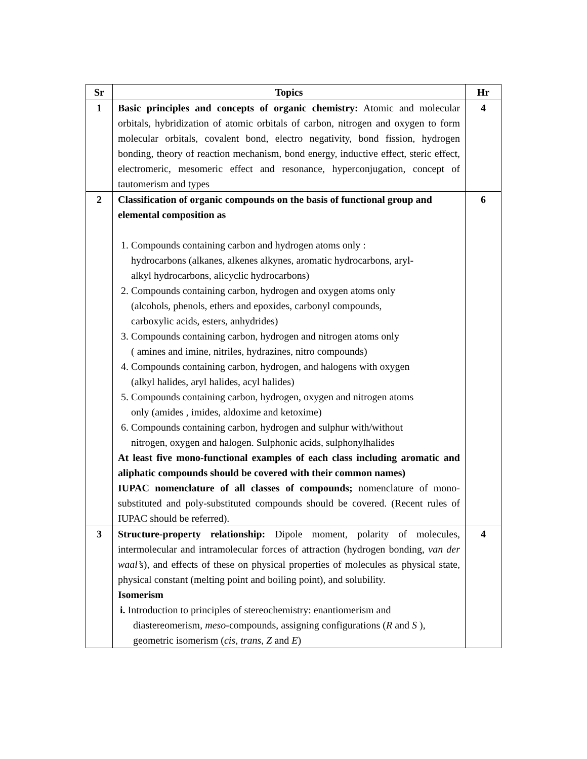| Sr | Topics | Hr |
| --- | --- | --- |
| 1 | Basic principles and concepts of organic chemistry: Atomic and molecular orbitals, hybridization of atomic orbitals of carbon, nitrogen and oxygen to form molecular orbitals, covalent bond, electro negativity, bond fission, hydrogen bonding, theory of reaction mechanism, bond energy, inductive effect, steric effect, electromeric, mesomeric effect and resonance, hyperconjugation, concept of tautomerism and types | 4 |
| 2 | Classification of organic compounds on the basis of functional group and elemental composition as 1. Compounds containing carbon and hydrogen atoms only : hydrocarbons (alkanes, alkenes alkynes, aromatic hydrocarbons, aryl- alkyl hydrocarbons, alicyclic hydrocarbons) 2. Compounds containing carbon, hydrogen and oxygen atoms only (alcohols, phenols, ethers and epoxides, carbonyl compounds, carboxylic acids, esters, anhydrides) 3. Compounds containing carbon, hydrogen and nitrogen atoms only ( amines and imine, nitriles, hydrazines, nitro compounds) 4. Compounds containing carbon, hydrogen, and halogens with oxygen (alkyl halides, aryl halides, acyl halides) 5. Compounds containing carbon, hydrogen, oxygen and nitrogen atoms only (amides , imides, aldoxime and ketoxime) 6. Compounds containing carbon, hydrogen and sulphur with/without nitrogen, oxygen and halogen. Sulphonic acids, sulphonylhalides At least five mono-functional examples of each class including aromatic and aliphatic compounds should be covered with their common names) IUPAC nomenclature of all classes of compounds; nomenclature of mono- substituted and poly-substituted compounds should be covered. (Recent rules of IUPAC should be referred). | 6 |
| 3 | Structure-property relationship: Dipole moment, polarity of molecules, intermolecular and intramolecular forces of attraction (hydrogen bonding, van der waal’s ), and effects of these on physical properties of molecules as physical state, physical constant (melting point and boiling point), and solubility. Isomerism i. Introduction to principles of stereochemistry: enantiomerism and diastereomerism, meso -compounds, assigning configurations ( R and S ), geometric isomerism ( cis , trans , Z and E ) | 4 |